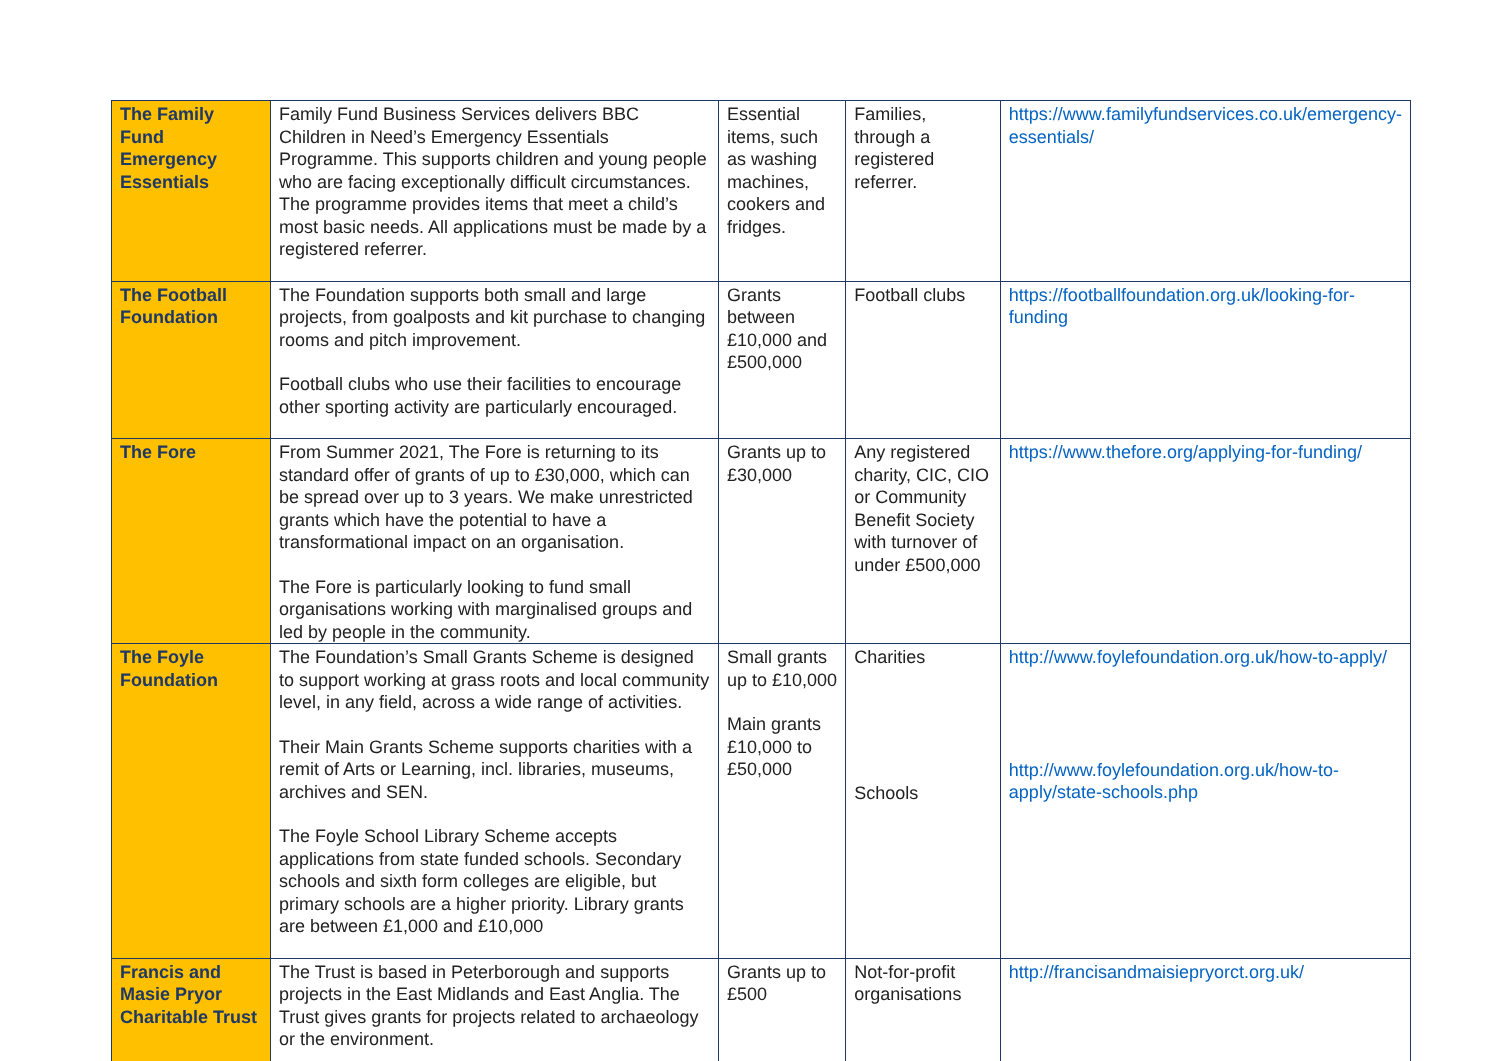| The Family Fund Emergency Essentials | Family Fund Business Services delivers BBC Children in Need’s Emergency Essentials Programme. This supports children and young people who are facing exceptionally difficult circumstances. The programme provides items that meet a child’s most basic needs. All applications must be made by a registered referrer. | Essential items, such as washing machines, cookers and fridges. | Families, through a registered referrer. | https://www.familyfundservices.co.uk/emergency-essentials/ |
| The Football Foundation | The Foundation supports both small and large projects, from goalposts and kit purchase to changing rooms and pitch improvement. Football clubs who use their facilities to encourage other sporting activity are particularly encouraged. | Grants between £10,000 and £500,000 | Football clubs | https://footballfoundation.org.uk/looking-for-funding |
| The Fore | From Summer 2021, The Fore is returning to its standard offer of grants of up to £30,000, which can be spread over up to 3 years. We make unrestricted grants which have the potential to have a transformational impact on an organisation. The Fore is particularly looking to fund small organisations working with marginalised groups and led by people in the community. | Grants up to £30,000 | Any registered charity, CIC, CIO or Community Benefit Society with turnover of under £500,000 | https://www.thefore.org/applying-for-funding/ |
| The Foyle Foundation | The Foundation’s Small Grants Scheme is designed to support working at grass roots and local community level, in any field, across a wide range of activities. Their Main Grants Scheme supports charities with a remit of Arts or Learning, incl. libraries, museums, archives and SEN. The Foyle School Library Scheme accepts applications from state funded schools. Secondary schools and sixth form colleges are eligible, but primary schools are a higher priority. Library grants are between £1,000 and £10,000 | Small grants up to £10,000 Main grants £10,000 to £50,000 | Charities Schools | http://www.foylefoundation.org.uk/how-to-apply/ http://www.foylefoundation.org.uk/how-to-apply/state-schools.php |
| Francis and Masie Pryor Charitable Trust | The Trust is based in Peterborough and supports projects in the East Midlands and East Anglia. The Trust gives grants for projects related to archaeology or the environment. | Grants up to £500 | Not-for-profit organisations | http://francisandmaisiepryorct.org.uk/ |